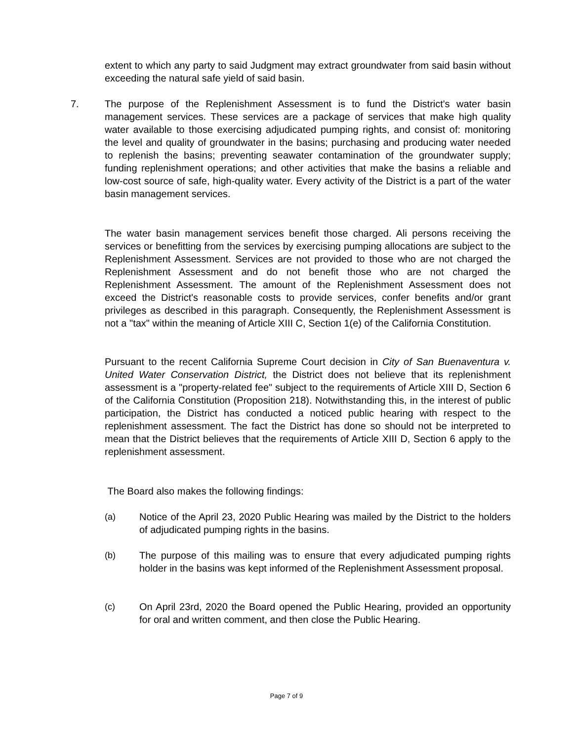extent to which any party to said Judgment may extract groundwater from said basin without exceeding the natural safe yield of said basin.
7. The purpose of the Replenishment Assessment is to fund the District's water basin management services. These services are a package of services that make high quality water available to those exercising adjudicated pumping rights, and consist of: monitoring the level and quality of groundwater in the basins; purchasing and producing water needed to replenish the basins; preventing seawater contamination of the groundwater supply; funding replenishment operations; and other activities that make the basins a reliable and low-cost source of safe, high-quality water. Every activity of the District is a part of the water basin management services.
The water basin management services benefit those charged. Ali persons receiving the services or benefitting from the services by exercising pumping allocations are subject to the Replenishment Assessment. Services are not provided to those who are not charged the Replenishment Assessment and do not benefit those who are not charged the Replenishment Assessment. The amount of the Replenishment Assessment does not exceed the District's reasonable costs to provide services, confer benefits and/or grant privileges as described in this paragraph. Consequently, the Replenishment Assessment is not a "tax" within the meaning of Article XIII C, Section 1(e) of the California Constitution.
Pursuant to the recent California Supreme Court decision in City of San Buenaventura v. United Water Conservation District, the District does not believe that its replenishment assessment is a "property-related fee" subject to the requirements of Article XIII D, Section 6 of the California Constitution (Proposition 218). Notwithstanding this, in the interest of public participation, the District has conducted a noticed public hearing with respect to the replenishment assessment. The fact the District has done so should not be interpreted to mean that the District believes that the requirements of Article XIII D, Section 6 apply to the replenishment assessment.
The Board also makes the following findings:
(a) Notice of the April 23, 2020 Public Hearing was mailed by the District to the holders of adjudicated pumping rights in the basins.
(b) The purpose of this mailing was to ensure that every adjudicated pumping rights holder in the basins was kept informed of the Replenishment Assessment proposal.
(c) On April 23rd, 2020 the Board opened the Public Hearing, provided an opportunity for oral and written comment, and then close the Public Hearing.
Page 7 of 9